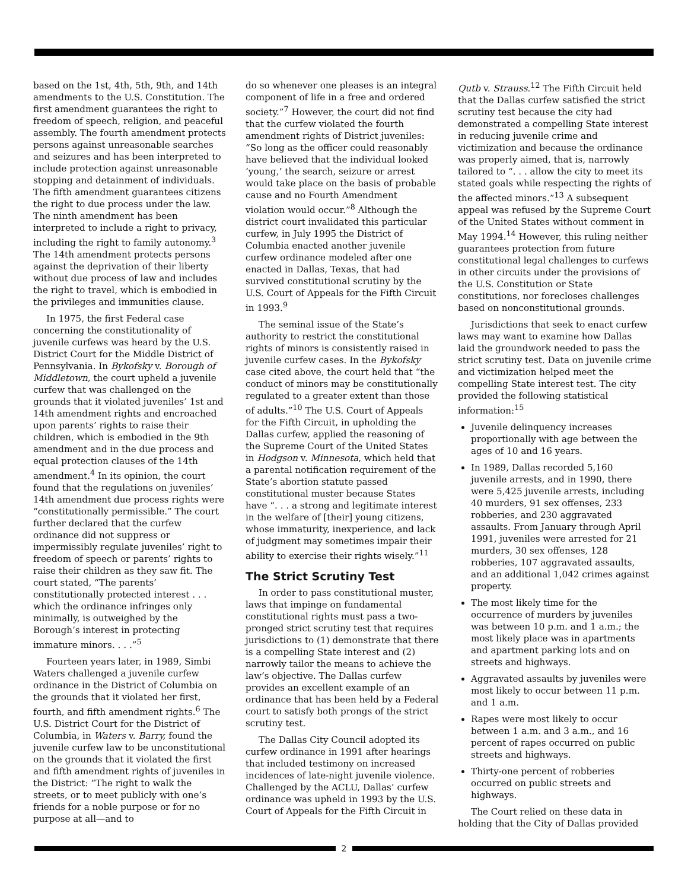based on the 1st, 4th, 5th, 9th, and 14th amendments to the U.S. Constitution. The first amendment guarantees the right to freedom of speech, religion, and peaceful assembly. The fourth amendment protects persons against unreasonable searches and seizures and has been interpreted to include protection against unreasonable stopping and detainment of individuals. The fifth amendment guarantees citizens the right to due process under the law. The ninth amendment has been interpreted to include a right to privacy, including the right to family autonomy.<sup>3</sup> The 14th amendment protects persons against the deprivation of their liberty without due process of law and includes the right to travel, which is embodied in the privileges and immunities clause.
In 1975, the first Federal case concerning the constitutionality of juvenile curfews was heard by the U.S. District Court for the Middle District of Pennsylvania. In Bykofsky v. Borough of Middletown, the court upheld a juvenile curfew that was challenged on the grounds that it violated juveniles’ 1st and 14th amendment rights and encroached upon parents’ rights to raise their children, which is embodied in the 9th amendment and in the due process and equal protection clauses of the 14th amendment.<sup>4</sup> In its opinion, the court found that the regulations on juveniles’ 14th amendment due process rights were “constitutionally permissible.” The court further declared that the curfew ordinance did not suppress or impermissibly regulate juveniles’ right to freedom of speech or parents’ rights to raise their children as they saw fit. The court stated, “The parents’ constitutionally protected interest . . . which the ordinance infringes only minimally, is outweighed by the Borough’s interest in protecting immature minors. . . .”<sup>5</sup>
Fourteen years later, in 1989, Simbi Waters challenged a juvenile curfew ordinance in the District of Columbia on the grounds that it violated her first, fourth, and fifth amendment rights.<sup>6</sup> The U.S. District Court for the District of Columbia, in Waters v. Barry, found the juvenile curfew law to be unconstitutional on the grounds that it violated the first and fifth amendment rights of juveniles in the District: “The right to walk the streets, or to meet publicly with one’s friends for a noble purpose or for no purpose at all—and to
do so whenever one pleases is an integral component of life in a free and ordered society.”<sup>7</sup> However, the court did not find that the curfew violated the fourth amendment rights of District juveniles: “So long as the officer could reasonably have believed that the individual looked ‘young,’ the search, seizure or arrest would take place on the basis of probable cause and no Fourth Amendment violation would occur.”<sup>8</sup> Although the district court invalidated this particular curfew, in July 1995 the District of Columbia enacted another juvenile curfew ordinance modeled after one enacted in Dallas, Texas, that had survived constitutional scrutiny by the U.S. Court of Appeals for the Fifth Circuit in 1993.<sup>9</sup>
The seminal issue of the State’s authority to restrict the constitutional rights of minors is consistently raised in juvenile curfew cases. In the Bykofsky case cited above, the court held that “the conduct of minors may be constitutionally regulated to a greater extent than those of adults.”<sup>10</sup> The U.S. Court of Appeals for the Fifth Circuit, in upholding the Dallas curfew, applied the reasoning of the Supreme Court of the United States in Hodgson v. Minnesota, which held that a parental notification requirement of the State’s abortion statute passed constitutional muster because States have “. . . a strong and legitimate interest in the welfare of [their] young citizens, whose immaturity, inexperience, and lack of judgment may sometimes impair their ability to exercise their rights wisely.”<sup>11</sup>
The Strict Scrutiny Test
In order to pass constitutional muster, laws that impinge on fundamental constitutional rights must pass a two-pronged strict scrutiny test that requires jurisdictions to (1) demonstrate that there is a compelling State interest and (2) narrowly tailor the means to achieve the law’s objective. The Dallas curfew provides an excellent example of an ordinance that has been held by a Federal court to satisfy both prongs of the strict scrutiny test.
The Dallas City Council adopted its curfew ordinance in 1991 after hearings that included testimony on increased incidences of late-night juvenile violence. Challenged by the ACLU, Dallas’ curfew ordinance was upheld in 1993 by the U.S. Court of Appeals for the Fifth Circuit in
Qutb v. Strauss.<sup>12</sup> The Fifth Circuit held that the Dallas curfew satisfied the strict scrutiny test because the city had demonstrated a compelling State interest in reducing juvenile crime and victimization and because the ordinance was properly aimed, that is, narrowly tailored to “. . . allow the city to meet its stated goals while respecting the rights of the affected minors.”<sup>13</sup> A subsequent appeal was refused by the Supreme Court of the United States without comment in May 1994.<sup>14</sup> However, this ruling neither guarantees protection from future constitutional legal challenges to curfews in other circuits under the provisions of the U.S. Constitution or State constitutions, nor forecloses challenges based on nonconstitutional grounds.
Jurisdictions that seek to enact curfew laws may want to examine how Dallas laid the groundwork needed to pass the strict scrutiny test. Data on juvenile crime and victimization helped meet the compelling State interest test. The city provided the following statistical information:<sup>15</sup>
Juvenile delinquency increases proportionally with age between the ages of 10 and 16 years.
In 1989, Dallas recorded 5,160 juvenile arrests, and in 1990, there were 5,425 juvenile arrests, including 40 murders, 91 sex offenses, 233 robberies, and 230 aggravated assaults. From January through April 1991, juveniles were arrested for 21 murders, 30 sex offenses, 128 robberies, 107 aggravated assaults, and an additional 1,042 crimes against property.
The most likely time for the occurrence of murders by juveniles was between 10 p.m. and 1 a.m.; the most likely place was in apartments and apartment parking lots and on streets and highways.
Aggravated assaults by juveniles were most likely to occur between 11 p.m. and 1 a.m.
Rapes were most likely to occur between 1 a.m. and 3 a.m., and 16 percent of rapes occurred on public streets and highways.
Thirty-one percent of robberies occurred on public streets and highways.
The Court relied on these data in holding that the City of Dallas provided
2